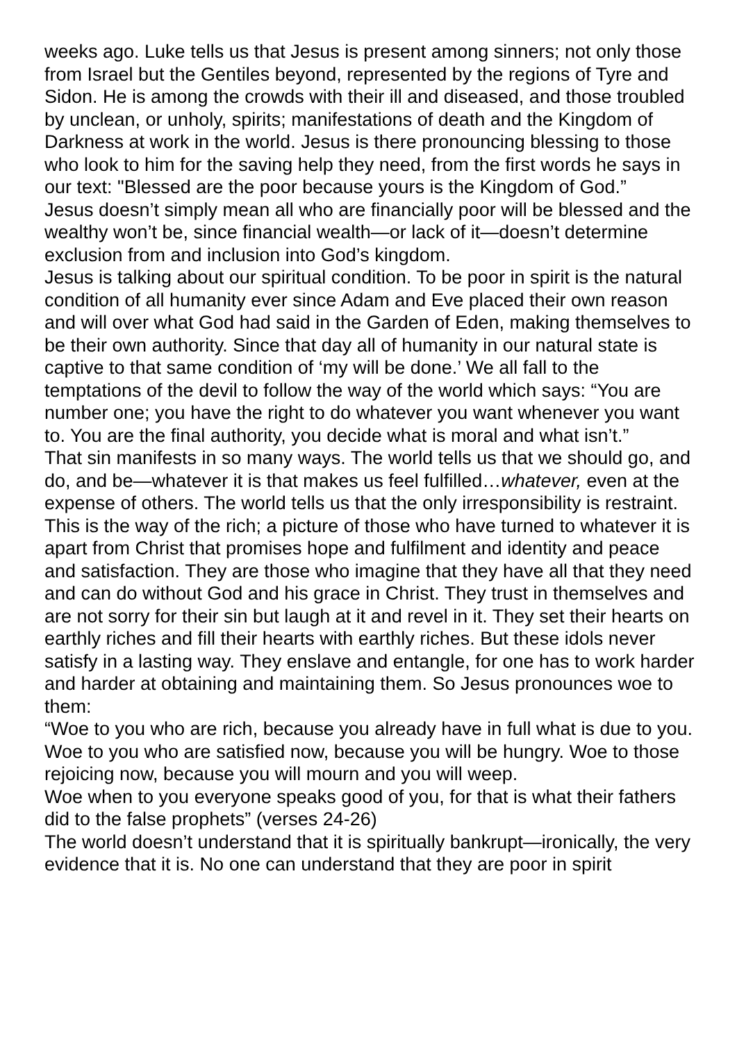weeks ago. Luke tells us that Jesus is present among sinners; not only those from Israel but the Gentiles beyond, represented by the regions of Tyre and Sidon. He is among the crowds with their ill and diseased, and those troubled by unclean, or unholy, spirits; manifestations of death and the Kingdom of Darkness at work in the world. Jesus is there pronouncing blessing to those who look to him for the saving help they need, from the first words he says in our text: "Blessed are the poor because yours is the Kingdom of God.”
Jesus doesn’t simply mean all who are financially poor will be blessed and the wealthy won’t be, since financial wealth—or lack of it—doesn’t determine exclusion from and inclusion into God’s kingdom.
Jesus is talking about our spiritual condition. To be poor in spirit is the natural condition of all humanity ever since Adam and Eve placed their own reason and will over what God had said in the Garden of Eden, making themselves to be their own authority. Since that day all of humanity in our natural state is captive to that same condition of ‘my will be done.’ We all fall to the temptations of the devil to follow the way of the world which says: “You are number one; you have the right to do whatever you want whenever you want to. You are the final authority, you decide what is moral and what isn’t.”
That sin manifests in so many ways. The world tells us that we should go, and do, and be—whatever it is that makes us feel fulfilled…whatever, even at the expense of others. The world tells us that the only irresponsibility is restraint.
This is the way of the rich; a picture of those who have turned to whatever it is apart from Christ that promises hope and fulfilment and identity and peace and satisfaction. They are those who imagine that they have all that they need and can do without God and his grace in Christ. They trust in themselves and are not sorry for their sin but laugh at it and revel in it. They set their hearts on earthly riches and fill their hearts with earthly riches. But these idols never satisfy in a lasting way. They enslave and entangle, for one has to work harder and harder at obtaining and maintaining them. So Jesus pronounces woe to them:
“Woe to you who are rich, because you already have in full what is due to you.
Woe to you who are satisfied now, because you will be hungry. Woe to those rejoicing now, because you will mourn and you will weep.
Woe when to you everyone speaks good of you, for that is what their fathers did to the false prophets” (verses 24-26)
The world doesn’t understand that it is spiritually bankrupt—ironically, the very evidence that it is. No one can understand that they are poor in spirit